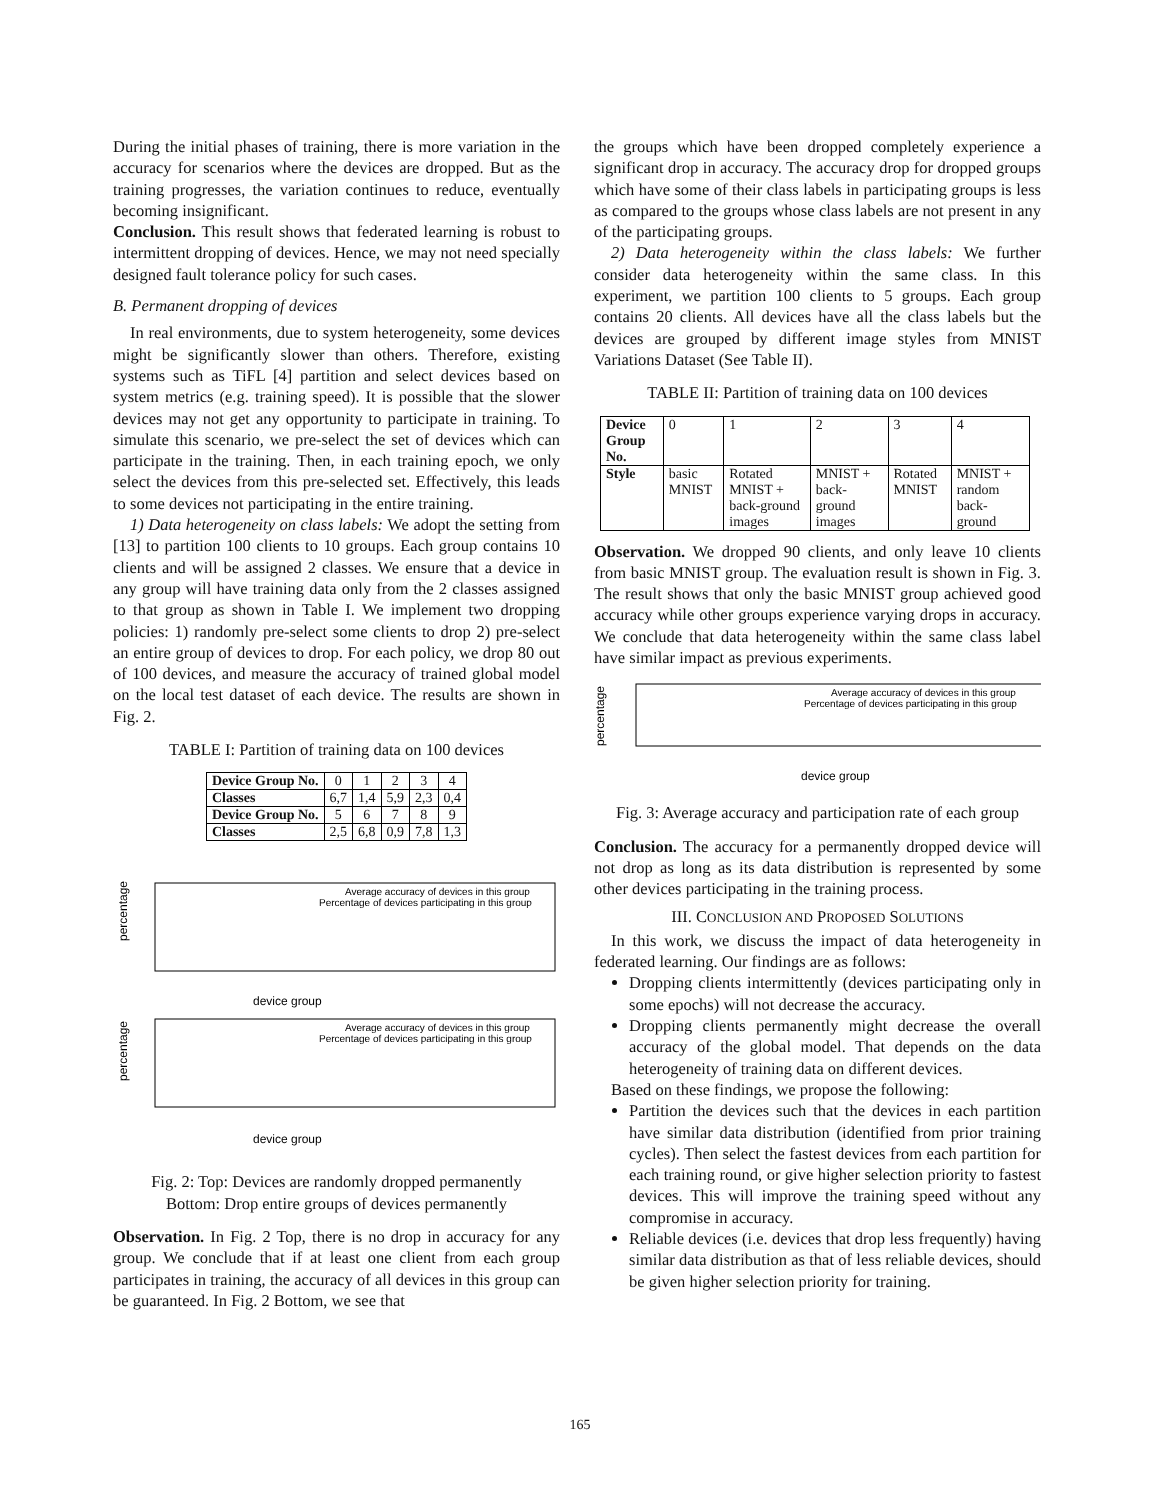During the initial phases of training, there is more variation in the accuracy for scenarios where the devices are dropped. But as the training progresses, the variation continues to reduce, eventually becoming insignificant.
Conclusion. This result shows that federated learning is robust to intermittent dropping of devices. Hence, we may not need specially designed fault tolerance policy for such cases.
B. Permanent dropping of devices
In real environments, due to system heterogeneity, some devices might be significantly slower than others. Therefore, existing systems such as TiFL [4] partition and select devices based on system metrics (e.g. training speed). It is possible that the slower devices may not get any opportunity to participate in training. To simulate this scenario, we pre-select the set of devices which can participate in the training. Then, in each training epoch, we only select the devices from this pre-selected set. Effectively, this leads to some devices not participating in the entire training.
1) Data heterogeneity on class labels: We adopt the setting from [13] to partition 100 clients to 10 groups. Each group contains 10 clients and will be assigned 2 classes. We ensure that a device in any group will have training data only from the 2 classes assigned to that group as shown in Table I. We implement two dropping policies: 1) randomly pre-select some clients to drop 2) pre-select an entire group of devices to drop. For each policy, we drop 80 out of 100 devices, and measure the accuracy of trained global model on the local test dataset of each device. The results are shown in Fig. 2.
TABLE I: Partition of training data on 100 devices
| Device Group No. | 0 | 1 | 2 | 3 | 4 |
| Classes | 6,7 | 1,4 | 5,9 | 2,3 | 0,4 |
| Device Group No. | 5 | 6 | 7 | 8 | 9 |
| Classes | 2,5 | 6,8 | 0,9 | 7,8 | 1,3 |
percentage
Average accuracy of devices in this group
Percentage of devices participating in this group
device group
percentage
Average accuracy of devices in this group
Percentage of devices participating in this group
device group
Fig. 2: Top: Devices are randomly dropped permanently
Bottom: Drop entire groups of devices permanently
Observation. In Fig. 2 Top, there is no drop in accuracy for any group. We conclude that if at least one client from each group participates in training, the accuracy of all devices in this group can be guaranteed. In Fig. 2 Bottom, we see that
the groups which have been dropped completely experience a significant drop in accuracy. The accuracy drop for dropped groups which have some of their class labels in participating groups is less as compared to the groups whose class labels are not present in any of the participating groups.
2) Data heterogeneity within the class labels: We further consider data heterogeneity within the same class. In this experiment, we partition 100 clients to 5 groups. Each group contains 20 clients. All devices have all the class labels but the devices are grouped by different image styles from MNIST Variations Dataset (See Table II).
TABLE II: Partition of training data on 100 devices
| Device Group No. | 0 | 1 | 2 | 3 | 4 |
| Style | basic MNIST | Rotated MNIST + back-ground images | MNIST + back-ground images | Rotated MNIST | MNIST + random back-ground |
Observation. We dropped 90 clients, and only leave 10 clients from basic MNIST group. The evaluation result is shown in Fig. 3. The result shows that only the basic MNIST group achieved good accuracy while other groups experience varying drops in accuracy. We conclude that data heterogeneity within the same class label have similar impact as previous experiments.
percentage
Average accuracy of devices in this group
Percentage of devices participating in this group
device group
Fig. 3: Average accuracy and participation rate of each group
Conclusion. The accuracy for a permanently dropped device will not drop as long as its data distribution is represented by some other devices participating in the training process.
III. CONCLUSION AND PROPOSED SOLUTIONS
In this work, we discuss the impact of data heterogeneity in federated learning. Our findings are as follows:
Dropping clients intermittently (devices participating only in some epochs) will not decrease the accuracy.
Dropping clients permanently might decrease the overall accuracy of the global model. That depends on the data heterogeneity of training data on different devices.
Based on these findings, we propose the following:
Partition the devices such that the devices in each partition have similar data distribution (identified from prior training cycles). Then select the fastest devices from each partition for each training round, or give higher selection priority to fastest devices. This will improve the training speed without any compromise in accuracy.
Reliable devices (i.e. devices that drop less frequently) having similar data distribution as that of less reliable devices, should be given higher selection priority for training.
165